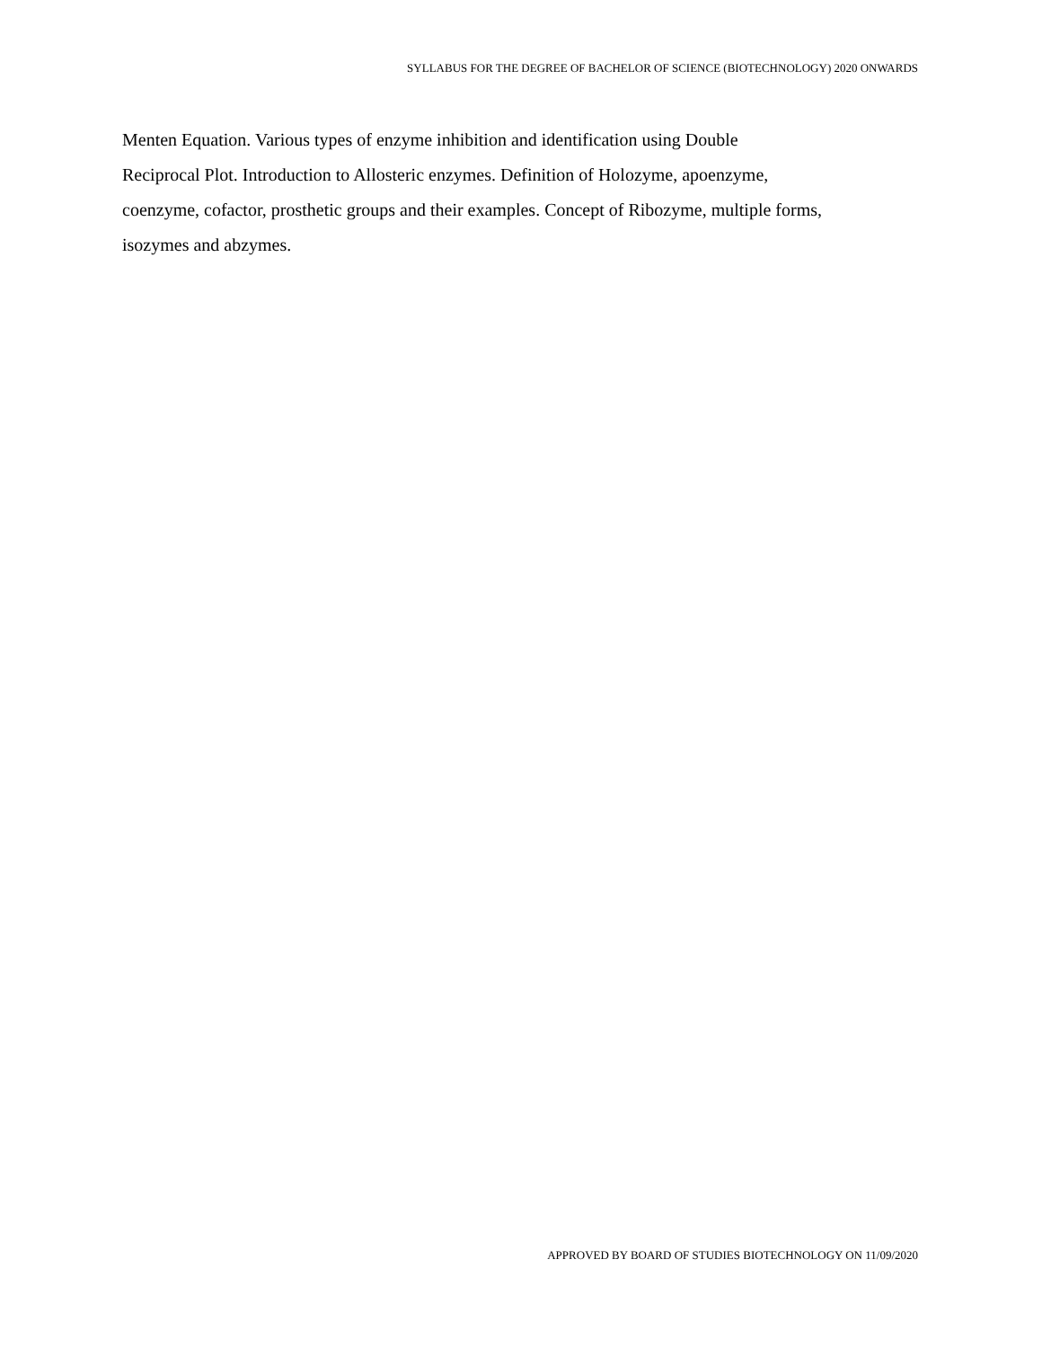SYLLABUS FOR THE DEGREE OF BACHELOR OF SCIENCE (BIOTECHNOLOGY) 2020 ONWARDS
Menten Equation. Various types of enzyme inhibition and identification using Double
Reciprocal Plot. Introduction to Allosteric enzymes. Definition of Holozyme, apoenzyme,
coenzyme, cofactor, prosthetic groups and their examples. Concept of Ribozyme, multiple forms,
isozymes and abzymes.
APPROVED BY BOARD OF STUDIES BIOTECHNOLOGY ON 11/09/2020